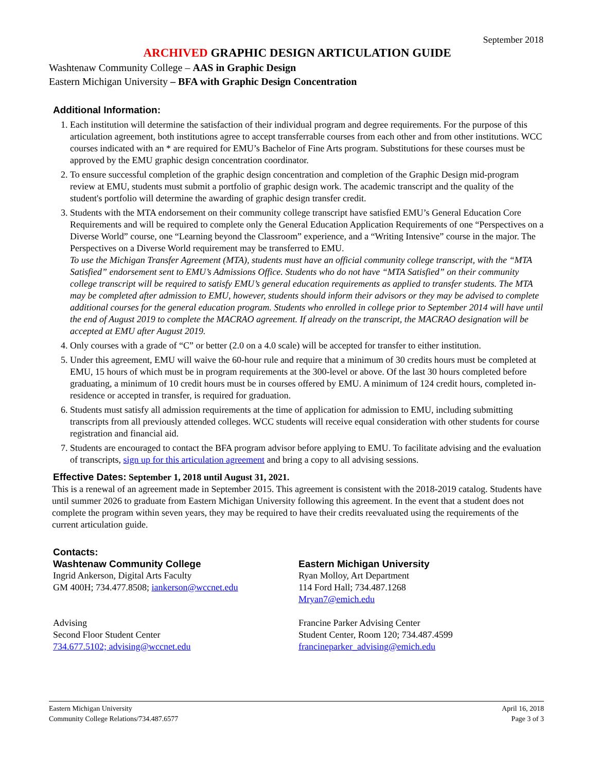September 2018
ARCHIVED GRAPHIC DESIGN ARTICULATION GUIDE
Washtenaw Community College – AAS in Graphic Design
Eastern Michigan University – BFA with Graphic Design Concentration
Additional Information:
1. Each institution will determine the satisfaction of their individual program and degree requirements. For the purpose of this articulation agreement, both institutions agree to accept transferrable courses from each other and from other institutions. WCC courses indicated with an * are required for EMU’s Bachelor of Fine Arts program. Substitutions for these courses must be approved by the EMU graphic design concentration coordinator.
2. To ensure successful completion of the graphic design concentration and completion of the Graphic Design mid-program review at EMU, students must submit a portfolio of graphic design work. The academic transcript and the quality of the student's portfolio will determine the awarding of graphic design transfer credit.
3. Students with the MTA endorsement on their community college transcript have satisfied EMU’s General Education Core Requirements and will be required to complete only the General Education Application Requirements of one “Perspectives on a Diverse World” course, one “Learning beyond the Classroom” experience, and a “Writing Intensive” course in the major. The Perspectives on a Diverse World requirement may be transferred to EMU.
To use the Michigan Transfer Agreement (MTA), students must have an official community college transcript, with the “MTA Satisfied” endorsement sent to EMU’s Admissions Office. Students who do not have “MTA Satisfied” on their community college transcript will be required to satisfy EMU’s general education requirements as applied to transfer students. The MTA may be completed after admission to EMU, however, students should inform their advisors or they may be advised to complete additional courses for the general education program. Students who enrolled in college prior to September 2014 will have until the end of August 2019 to complete the MACRAO agreement. If already on the transcript, the MACRAO designation will be accepted at EMU after August 2019.
4. Only courses with a grade of “C” or better (2.0 on a 4.0 scale) will be accepted for transfer to either institution.
5. Under this agreement, EMU will waive the 60-hour rule and require that a minimum of 30 credits hours must be completed at EMU, 15 hours of which must be in program requirements at the 300-level or above. Of the last 30 hours completed before graduating, a minimum of 10 credit hours must be in courses offered by EMU. A minimum of 124 credit hours, completed in-residence or accepted in transfer, is required for graduation.
6. Students must satisfy all admission requirements at the time of application for admission to EMU, including submitting transcripts from all previously attended colleges. WCC students will receive equal consideration with other students for course registration and financial aid.
7. Students are encouraged to contact the BFA program advisor before applying to EMU. To facilitate advising and the evaluation of transcripts, sign up for this articulation agreement and bring a copy to all advising sessions.
Effective Dates: September 1, 2018 until August 31, 2021.
This is a renewal of an agreement made in September 2015. This agreement is consistent with the 2018-2019 catalog. Students have until summer 2026 to graduate from Eastern Michigan University following this agreement. In the event that a student does not complete the program within seven years, they may be required to have their credits reevaluated using the requirements of the current articulation guide.
Contacts:
Washtenaw Community College
Ingrid Ankerson, Digital Arts Faculty
GM 400H; 734.477.8508; iankerson@wccnet.edu
Advising
Second Floor Student Center
734.677.5102; advising@wccnet.edu
Eastern Michigan University
Ryan Molloy, Art Department
114 Ford Hall; 734.487.1268
Mryan7@emich.edu
Francine Parker Advising Center
Student Center, Room 120; 734.487.4599
francineparker_advising@emich.edu
Eastern Michigan University
Community College Relations/734.487.6577
April 16, 2018
Page 3 of 3